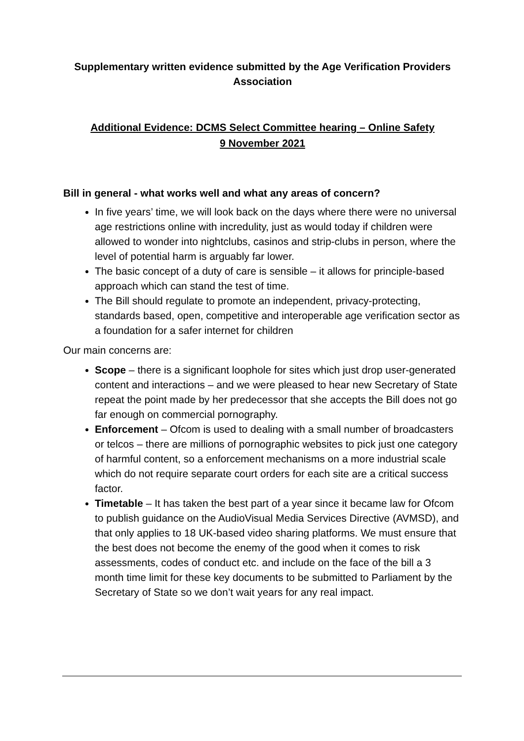Supplementary written evidence submitted by the Age Verification Providers Association
Additional Evidence: DCMS Select Committee hearing – Online Safety
9 November 2021
Bill in general - what works well and what any areas of concern?
In five years’ time, we will look back on the days where there were no universal age restrictions online with incredulity, just as would today if children were allowed to wonder into nightclubs, casinos and strip-clubs in person, where the level of potential harm is arguably far lower.
The basic concept of a duty of care is sensible – it allows for principle-based approach which can stand the test of time.
The Bill should regulate to promote an independent, privacy-protecting, standards based, open, competitive and interoperable age verification sector as a foundation for a safer internet for children
Our main concerns are:
Scope – there is a significant loophole for sites which just drop user-generated content and interactions – and we were pleased to hear new Secretary of State repeat the point made by her predecessor that she accepts the Bill does not go far enough on commercial pornography.
Enforcement – Ofcom is used to dealing with a small number of broadcasters or telcos – there are millions of pornographic websites to pick just one category of harmful content, so a enforcement mechanisms on a more industrial scale which do not require separate court orders for each site are a critical success factor.
Timetable – It has taken the best part of a year since it became law for Ofcom to publish guidance on the AudioVisual Media Services Directive (AVMSD), and that only applies to 18 UK-based video sharing platforms. We must ensure that the best does not become the enemy of the good when it comes to risk assessments, codes of conduct etc. and include on the face of the bill a 3 month time limit for these key documents to be submitted to Parliament by the Secretary of State so we don’t wait years for any real impact.